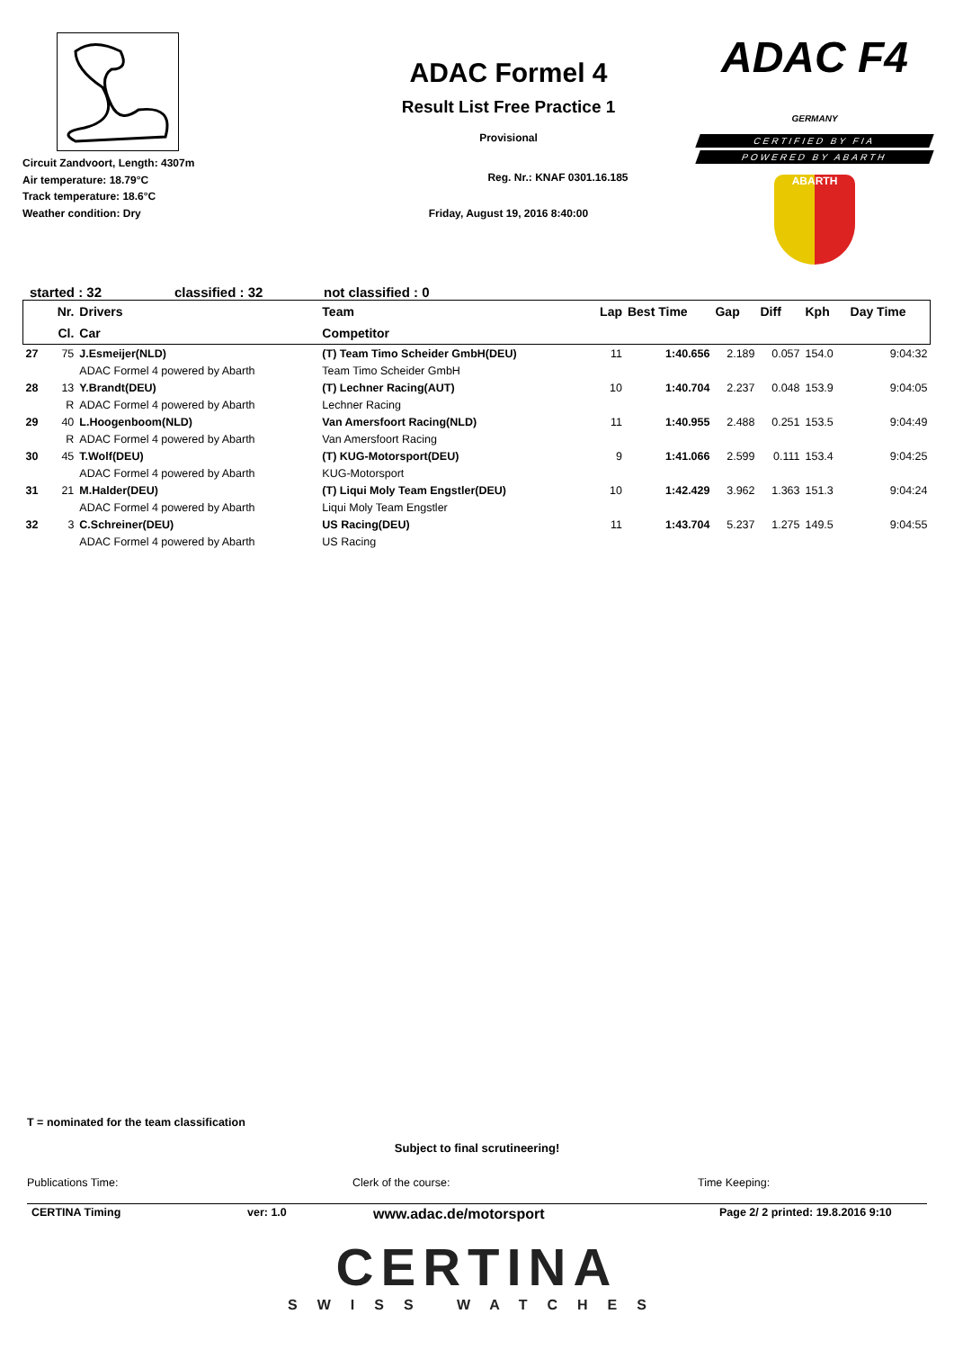Circuit Zandvoort, Length: 4307m
Air temperature: 18.79°C
Track temperature: 18.6°C
Weather condition: Dry
ADAC Formel 4
Result List Free Practice 1
Provisional
Reg. Nr.: KNAF 0301.16.185
Friday, August 19, 2016 8:40:00
ADAC F4 GERMANY
CERTIFIED BY FIA
POWERED BY ABARTH
ABARTH
started : 32 classified : 32 not classified : 0
| | Nr. | Drivers | Team | Lap | Best Time | Gap | Diff | Kph | Day Time |
| --- | --- | --- | --- | --- | --- | --- | --- | --- | --- |
| | Cl. | Car | Competitor | | | | | | |
| 27 | 75 | J.Esmeijer(NLD) | (T) Team Timo Scheider GmbH(DEU) | 11 | 1:40.656 | 2.189 | 0.057 | 154.0 | 9:04:32 |
| | | ADAC Formel 4 powered by Abarth | Team Timo Scheider GmbH | | | | | | |
| 28 | 13 | Y.Brandt(DEU) | (T) Lechner Racing(AUT) | 10 | 1:40.704 | 2.237 | 0.048 | 153.9 | 9:04:05 |
| | R | ADAC Formel 4 powered by Abarth | Lechner Racing | | | | | | |
| 29 | 40 | L.Hoogenboom(NLD) | Van Amersfoort Racing(NLD) | 11 | 1:40.955 | 2.488 | 0.251 | 153.5 | 9:04:49 |
| | R | ADAC Formel 4 powered by Abarth | Van Amersfoort Racing | | | | | | |
| 30 | 45 | T.Wolf(DEU) | (T) KUG-Motorsport(DEU) | 9 | 1:41.066 | 2.599 | 0.111 | 153.4 | 9:04:25 |
| | | ADAC Formel 4 powered by Abarth | KUG-Motorsport | | | | | | |
| 31 | 21 | M.Halder(DEU) | (T) Liqui Moly Team Engstler(DEU) | 10 | 1:42.429 | 3.962 | 1.363 | 151.3 | 9:04:24 |
| | | ADAC Formel 4 powered by Abarth | Liqui Moly Team Engstler | | | | | | |
| 32 | 3 | C.Schreiner(DEU) | US Racing(DEU) | 11 | 1:43.704 | 5.237 | 1.275 | 149.5 | 9:04:55 |
| | | ADAC Formel 4 powered by Abarth | US Racing | | | | | | |
T = nominated for the team classification
Subject to final scrutineering!
Publications Time: Clerk of the course: Time Keeping:
CERTINA Timing ver: 1.0 www.adac.de/motorsport Page 2/ 2 printed: 19.8.2016 9:10
CERTINA
SWISS WATCHES